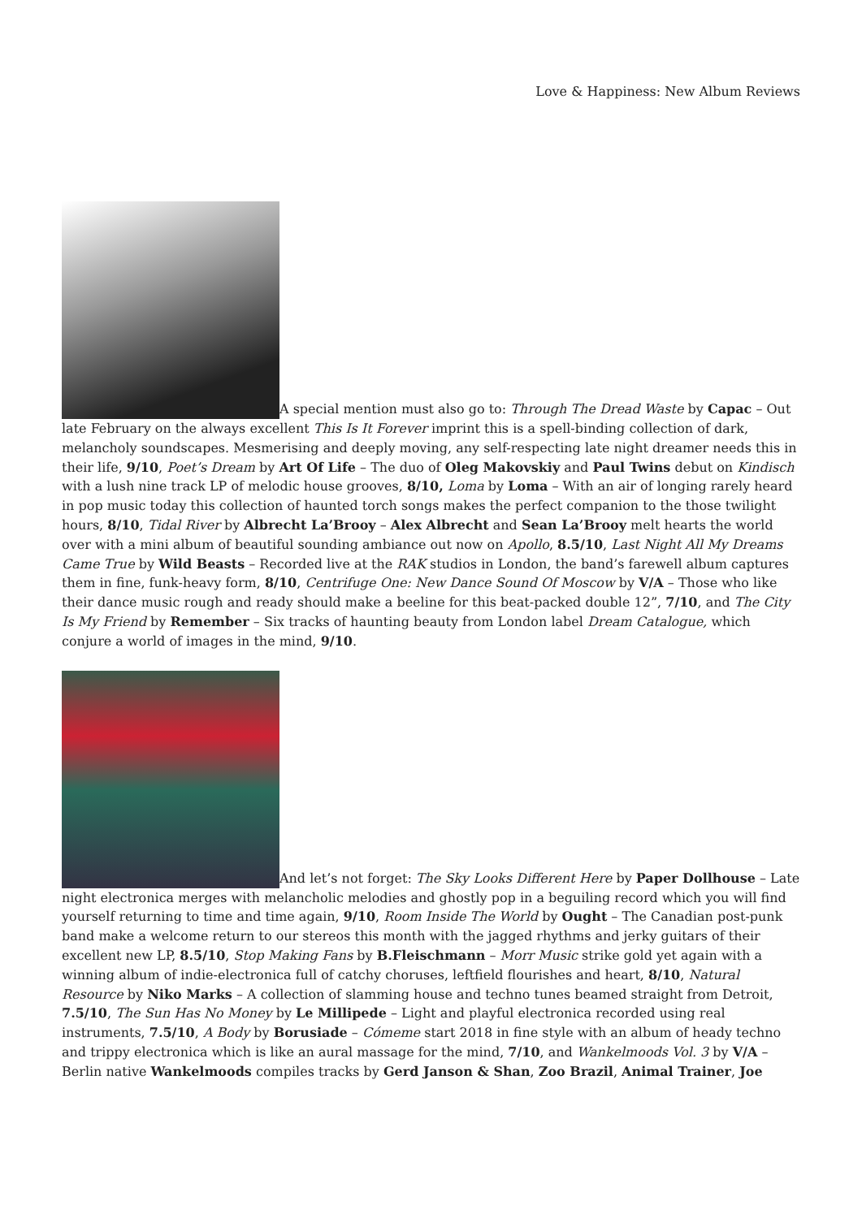Love & Happiness: New Album Reviews
A special mention must also go to: Through The Dread Waste by Capac – Out late February on the always excellent This Is It Forever imprint this is a spell-binding collection of dark, melancholy soundscapes. Mesmerising and deeply moving, any self-respecting late night dreamer needs this in their life, 9/10, Poet’s Dream by Art Of Life – The duo of Oleg Makovskiy and Paul Twins debut on Kindisch with a lush nine track LP of melodic house grooves, 8/10, Loma by Loma – With an air of longing rarely heard in pop music today this collection of haunted torch songs makes the perfect companion to the those twilight hours, 8/10, Tidal River by Albrecht La’Brooy – Alex Albrecht and Sean La’Brooy melt hearts the world over with a mini album of beautiful sounding ambiance out now on Apollo, 8.5/10, Last Night All My Dreams Came True by Wild Beasts – Recorded live at the RAK studios in London, the band’s farewell album captures them in fine, funk-heavy form, 8/10, Centrifuge One: New Dance Sound Of Moscow by V/A – Those who like their dance music rough and ready should make a beeline for this beat-packed double 12”, 7/10, and The City Is My Friend by Remember – Six tracks of haunting beauty from London label Dream Catalogue, which conjure a world of images in the mind, 9/10.
And let’s not forget: The Sky Looks Different Here by Paper Dollhouse – Late night electronica merges with melancholic melodies and ghostly pop in a beguiling record which you will find yourself returning to time and time again, 9/10, Room Inside The World by Ought – The Canadian post-punk band make a welcome return to our stereos this month with the jagged rhythms and jerky guitars of their excellent new LP, 8.5/10, Stop Making Fans by B.Fleischmann – Morr Music strike gold yet again with a winning album of indie-electronica full of catchy choruses, leftfield flourishes and heart, 8/10, Natural Resource by Niko Marks – A collection of slamming house and techno tunes beamed straight from Detroit, 7.5/10, The Sun Has No Money by Le Millipede – Light and playful electronica recorded using real instruments, 7.5/10, A Body by Borusiade – Cómeme start 2018 in fine style with an album of heady techno and trippy electronica which is like an aural massage for the mind, 7/10, and Wankelmoods Vol. 3 by V/A – Berlin native Wankelmoods compiles tracks by Gerd Janson & Shan, Zoo Brazil, Animal Trainer, Joe